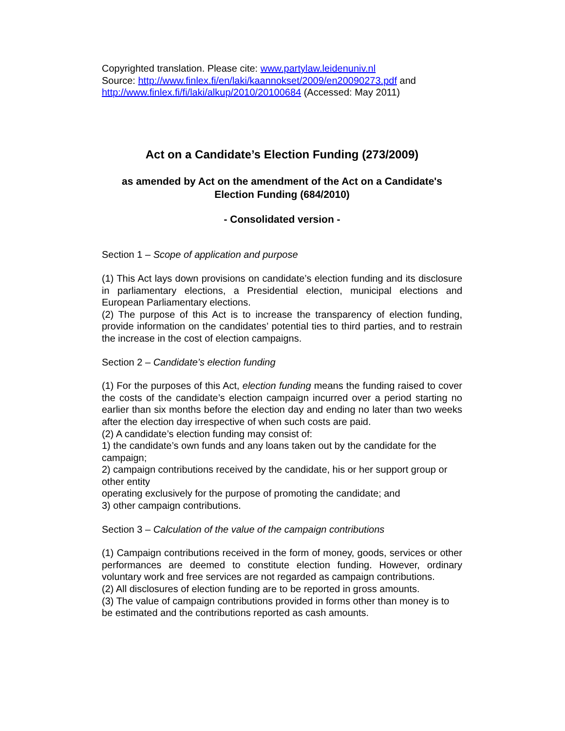Copyrighted translation. Please cite: www.partylaw.leidenuniv.nl
Source: http://www.finlex.fi/en/laki/kaannokset/2009/en20090273.pdf and http://www.finlex.fi/fi/laki/alkup/2010/20100684 (Accessed: May 2011)
Act on a Candidate’s Election Funding (273/2009)
as amended by Act on the amendment of the Act on a Candidate's Election Funding (684/2010)
- Consolidated version -
Section 1 – Scope of application and purpose
(1) This Act lays down provisions on candidate’s election funding and its disclosure in parliamentary elections, a Presidential election, municipal elections and European Parliamentary elections.
(2) The purpose of this Act is to increase the transparency of election funding, provide information on the candidates’ potential ties to third parties, and to restrain the increase in the cost of election campaigns.
Section 2 – Candidate’s election funding
(1) For the purposes of this Act, election funding means the funding raised to cover the costs of the candidate’s election campaign incurred over a period starting no earlier than six months before the election day and ending no later than two weeks after the election day irrespective of when such costs are paid.
(2) A candidate’s election funding may consist of:
1) the candidate’s own funds and any loans taken out by the candidate for the campaign;
2) campaign contributions received by the candidate, his or her support group or other entity
operating exclusively for the purpose of promoting the candidate; and
3) other campaign contributions.
Section 3 – Calculation of the value of the campaign contributions
(1) Campaign contributions received in the form of money, goods, services or other performances are deemed to constitute election funding. However, ordinary voluntary work and free services are not regarded as campaign contributions.
(2) All disclosures of election funding are to be reported in gross amounts.
(3) The value of campaign contributions provided in forms other than money is to be estimated and the contributions reported as cash amounts.